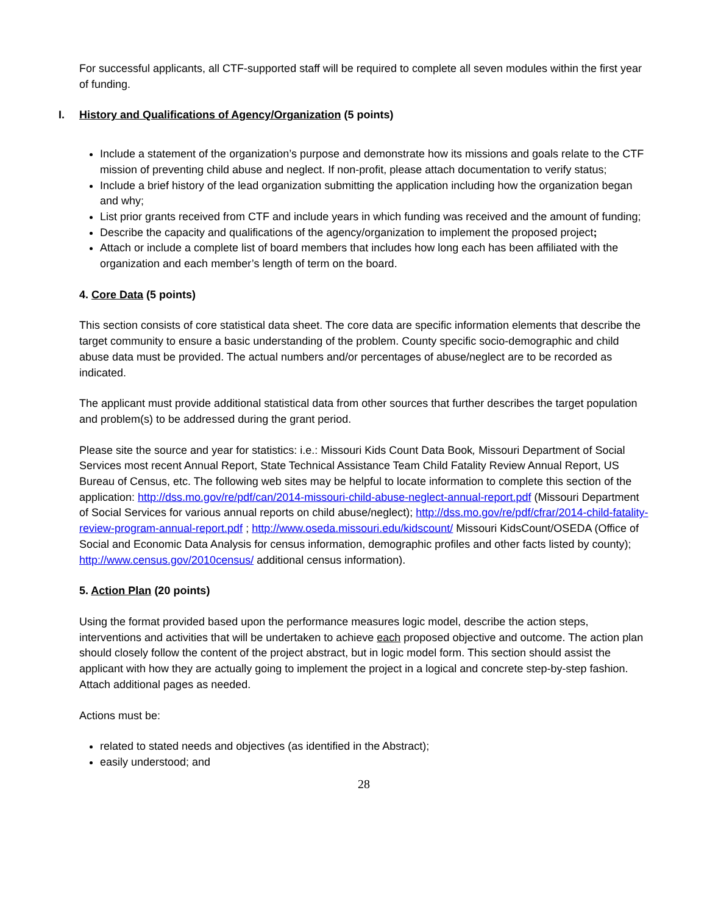For successful applicants, all CTF-supported staff will be required to complete all seven modules within the first year of funding.
I. History and Qualifications of Agency/Organization (5 points)
Include a statement of the organization’s purpose and demonstrate how its missions and goals relate to the CTF mission of preventing child abuse and neglect. If non-profit, please attach documentation to verify status;
Include a brief history of the lead organization submitting the application including how the organization began and why;
List prior grants received from CTF and include years in which funding was received and the amount of funding;
Describe the capacity and qualifications of the agency/organization to implement the proposed project;
Attach or include a complete list of board members that includes how long each has been affiliated with the organization and each member’s length of term on the board.
4. Core Data (5 points)
This section consists of core statistical data sheet. The core data are specific information elements that describe the target community to ensure a basic understanding of the problem. County specific socio-demographic and child abuse data must be provided. The actual numbers and/or percentages of abuse/neglect are to be recorded as indicated.
The applicant must provide additional statistical data from other sources that further describes the target population and problem(s) to be addressed during the grant period.
Please site the source and year for statistics: i.e.: Missouri Kids Count Data Book, Missouri Department of Social Services most recent Annual Report, State Technical Assistance Team Child Fatality Review Annual Report, US Bureau of Census, etc. The following web sites may be helpful to locate information to complete this section of the application: http://dss.mo.gov/re/pdf/can/2014-missouri-child-abuse-neglect-annual-report.pdf (Missouri Department of Social Services for various annual reports on child abuse/neglect); http://dss.mo.gov/re/pdf/cfrar/2014-child-fatality-review-program-annual-report.pdf ; http://www.oseda.missouri.edu/kidscount/ Missouri KidsCount/OSEDA (Office of Social and Economic Data Analysis for census information, demographic profiles and other facts listed by county); http://www.census.gov/2010census/ additional census information).
5. Action Plan (20 points)
Using the format provided based upon the performance measures logic model, describe the action steps, interventions and activities that will be undertaken to achieve each proposed objective and outcome. The action plan should closely follow the content of the project abstract, but in logic model form. This section should assist the applicant with how they are actually going to implement the project in a logical and concrete step-by-step fashion. Attach additional pages as needed.
Actions must be:
related to stated needs and objectives (as identified in the Abstract);
easily understood; and
28